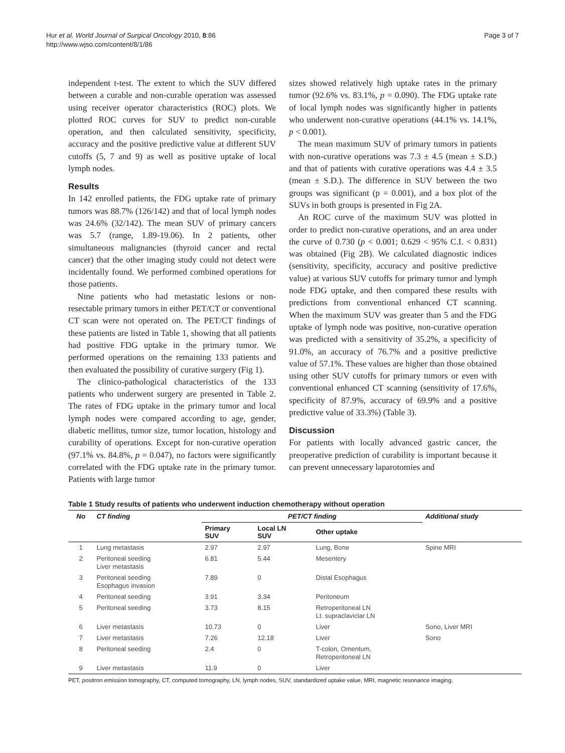Hur et al. World Journal of Surgical Oncology 2010, 8:86
http://www.wjso.com/content/8/1/86
Page 3 of 7
independent t-test. The extent to which the SUV differed between a curable and non-curable operation was assessed using receiver operator characteristics (ROC) plots. We plotted ROC curves for SUV to predict non-curable operation, and then calculated sensitivity, specificity, accuracy and the positive predictive value at different SUV cutoffs (5, 7 and 9) as well as positive uptake of local lymph nodes.
Results
In 142 enrolled patients, the FDG uptake rate of primary tumors was 88.7% (126/142) and that of local lymph nodes was 24.6% (32/142). The mean SUV of primary cancers was 5.7 (range, 1.89-19.06). In 2 patients, other simultaneous malignancies (thyroid cancer and rectal cancer) that the other imaging study could not detect were incidentally found. We performed combined operations for those patients.
Nine patients who had metastatic lesions or non-resectable primary tumors in either PET/CT or conventional CT scan were not operated on. The PET/CT findings of these patients are listed in Table 1, showing that all patients had positive FDG uptake in the primary tumor. We performed operations on the remaining 133 patients and then evaluated the possibility of curative surgery (Fig 1).
The clinico-pathological characteristics of the 133 patients who underwent surgery are presented in Table 2. The rates of FDG uptake in the primary tumor and local lymph nodes were compared according to age, gender, diabetic mellitus, tumor size, tumor location, histology and curability of operations. Except for non-curative operation (97.1% vs. 84.8%, p = 0.047), no factors were significantly correlated with the FDG uptake rate in the primary tumor. Patients with large tumor
sizes showed relatively high uptake rates in the primary tumor (92.6% vs. 83.1%, p = 0.090). The FDG uptake rate of local lymph nodes was significantly higher in patients who underwent non-curative operations (44.1% vs. 14.1%, p < 0.001).
The mean maximum SUV of primary tumors in patients with non-curative operations was 7.3 ± 4.5 (mean ± S.D.) and that of patients with curative operations was 4.4 ± 3.5 (mean ± S.D.). The difference in SUV between the two groups was significant (p = 0.001), and a box plot of the SUVs in both groups is presented in Fig 2A.
An ROC curve of the maximum SUV was plotted in order to predict non-curative operations, and an area under the curve of 0.730 (p < 0.001; 0.629 < 95% C.I. < 0.831) was obtained (Fig 2B). We calculated diagnostic indices (sensitivity, specificity, accuracy and positive predictive value) at various SUV cutoffs for primary tumor and lymph node FDG uptake, and then compared these results with predictions from conventional enhanced CT scanning. When the maximum SUV was greater than 5 and the FDG uptake of lymph node was positive, non-curative operation was predicted with a sensitivity of 35.2%, a specificity of 91.0%, an accuracy of 76.7% and a positive predictive value of 57.1%. These values are higher than those obtained using other SUV cutoffs for primary tumors or even with conventional enhanced CT scanning (sensitivity of 17.6%, specificity of 87.9%, accuracy of 69.9% and a positive predictive value of 33.3%) (Table 3).
Discussion
For patients with locally advanced gastric cancer, the preoperative prediction of curability is important because it can prevent unnecessary laparotomies and
Table 1 Study results of patients who underwent induction chemotherapy without operation
| No | CT finding | PET/CT finding | | | Additional study |
| --- | --- | --- | --- | --- | --- |
| | | Primary SUV | Local LN SUV | Other uptake | |
| 1 | Lung metastasis | 2.97 | 2.97 | Lung, Bone | Spine MRI |
| 2 | Peritoneal seeding Liver metastasis | 6.81 | 5.44 | Mesentery | |
| 3 | Peritoneal seeding Esophagus invasion | 7.89 | 0 | Distal Esophagus | |
| 4 | Peritoneal seeding | 3.91 | 3.34 | Peritoneum | |
| 5 | Peritoneal seeding | 3.73 | 8.15 | Retroperitoneal LN Lt. supraclaviclar LN | |
| 6 | Liver metastasis | 10.73 | 0 | Liver | Sono, Liver MRI |
| 7 | Liver metastasis | 7.26 | 12.18 | Liver | Sono |
| 8 | Peritoneal seeding | 2.4 | 0 | T-colon, Omentum, Retroperitoneal LN | |
| 9 | Liver metastasis | 11.9 | 0 | Liver | |
PET, positron emission tomography, CT, computed tomography, LN, lymph nodes, SUV, standardized uptake value, MRI, magnetic resonance imaging.